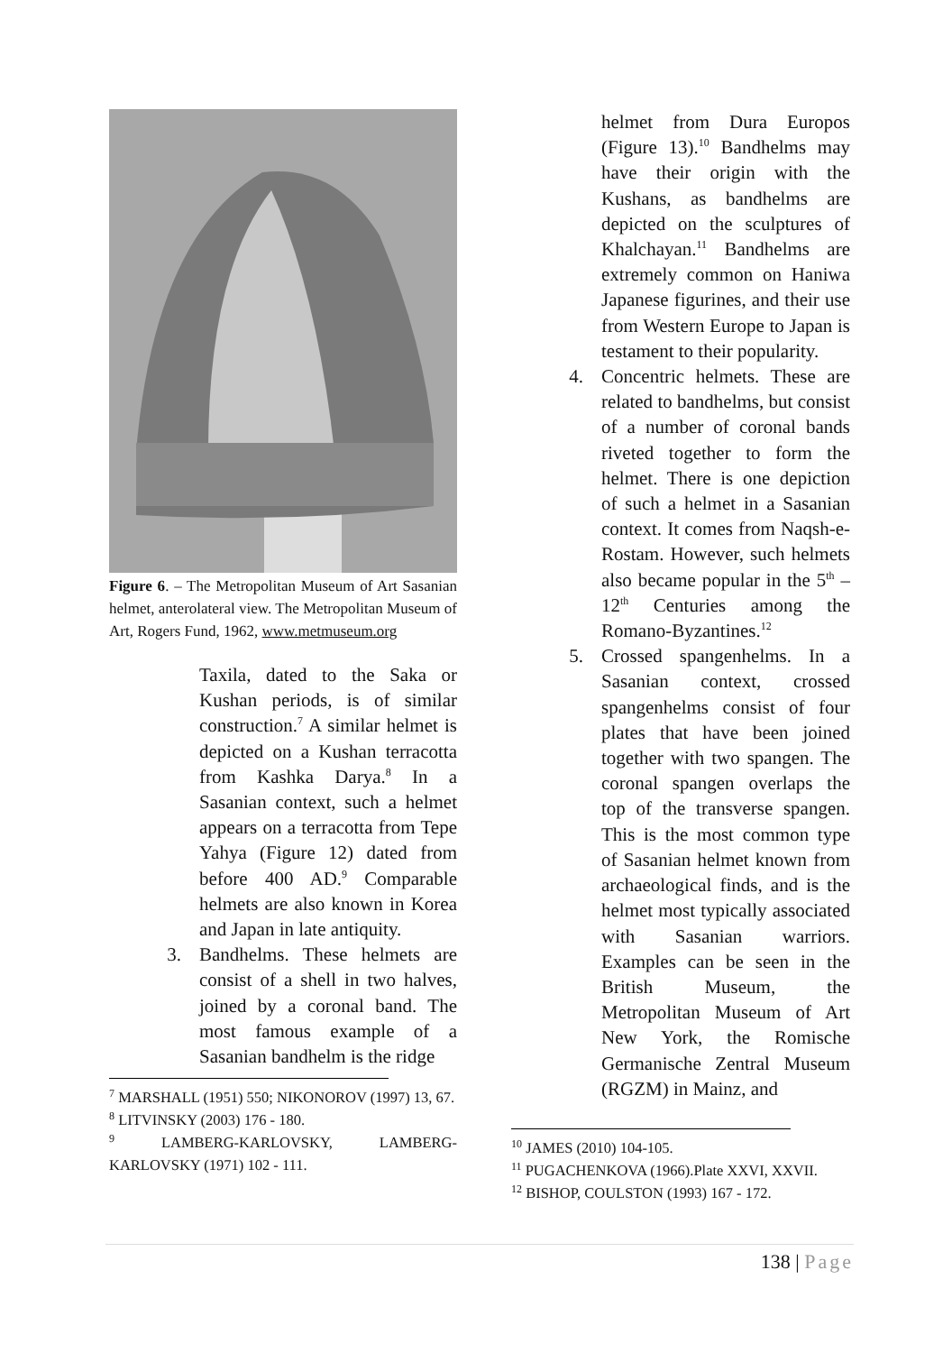Figure 6. – The Metropolitan Museum of Art Sasanian helmet, anterolateral view. The Metropolitan Museum of Art, Rogers Fund, 1962, www.metmuseum.org
Taxila, dated to the Saka or Kushan periods, is of similar construction.<sup>7</sup> A similar helmet is depicted on a Kushan terracotta from Kashka Darya.<sup>8</sup> In a Sasanian context, such a helmet appears on a terracotta from Tepe Yahya (Figure 12) dated from before 400 AD.<sup>9</sup> Comparable helmets are also known in Korea and Japan in late antiquity.
3. Bandhelms. These helmets are consist of a shell in two halves, joined by a coronal band. The most famous example of a Sasanian bandhelm is the ridge
<sup>7</sup> MARSHALL (1951) 550; NIKONOROV (1997) 13, 67.
<sup>8</sup> LITVINSKY (2003) 176 - 180.
<sup>9</sup> LAMBERG-KARLOVSKY, LAMBERG-KARLOVSKY (1971) 102 - 111.
helmet from Dura Europos (Figure 13).<sup>10</sup> Bandhelms may have their origin with the Kushans, as bandhelms are depicted on the sculptures of Khalchayan.<sup>11</sup> Bandhelms are extremely common on Haniwa Japanese figurines, and their use from Western Europe to Japan is testament to their popularity.
4. Concentric helmets. These are related to bandhelms, but consist of a number of coronal bands riveted together to form the helmet. There is one depiction of such a helmet in a Sasanian context. It comes from Naqsh-e-Rostam. However, such helmets also became popular in the 5<sup>th</sup> – 12<sup>th</sup> Centuries among the Romano-Byzantines.<sup>12</sup>
5. Crossed spangenhelms. In a Sasanian context, crossed spangenhelms consist of four plates that have been joined together with two spangen. The coronal spangen overlaps the top of the transverse spangen. This is the most common type of Sasanian helmet known from archaeological finds, and is the helmet most typically associated with Sasanian warriors. Examples can be seen in the British Museum, the Metropolitan Museum of Art New York, the Romische Germanische Zentral Museum (RGZM) in Mainz, and
<sup>10</sup> JAMES (2010) 104-105.
<sup>11</sup> PUGACHENKOVA (1966).Plate XXVI, XXVII.
<sup>12</sup> BISHOP, COULSTON (1993) 167 - 172.
138 | Page